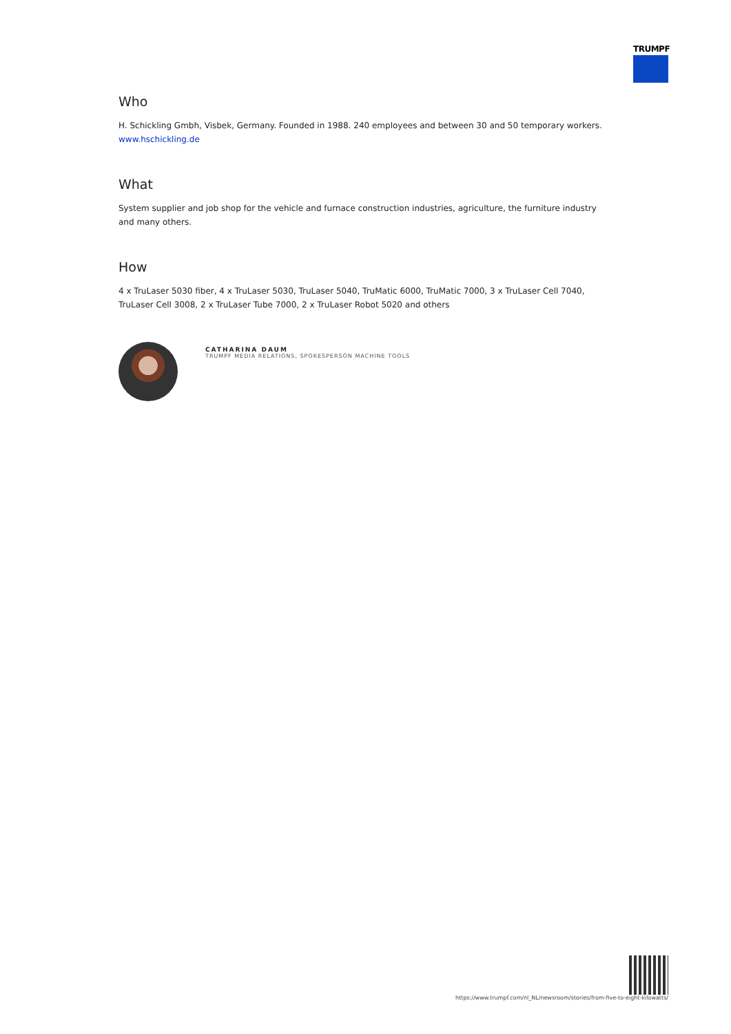TRUMPF
Who
H. Schickling Gmbh, Visbek, Germany. Founded in 1988. 240 employees and between 30 and 50 temporary workers.
www.hschickling.de
What
System supplier and job shop for the vehicle and furnace construction industries, agriculture, the furniture industry and many others.
How
4 x TruLaser 5030 fiber, 4 x TruLaser 5030, TruLaser 5040, TruMatic 6000, TruMatic 7000, 3 x TruLaser Cell 7040, TruLaser Cell 3008, 2 x TruLaser Tube 7000, 2 x TruLaser Robot 5020 and others
CATHARINA DAUM
TRUMPF MEDIA RELATIONS, SPOKESPERSON MACHINE TOOLS
https://www.trumpf.com/nl_NL/newsroom/stories/from-five-to-eight-kilowatts/